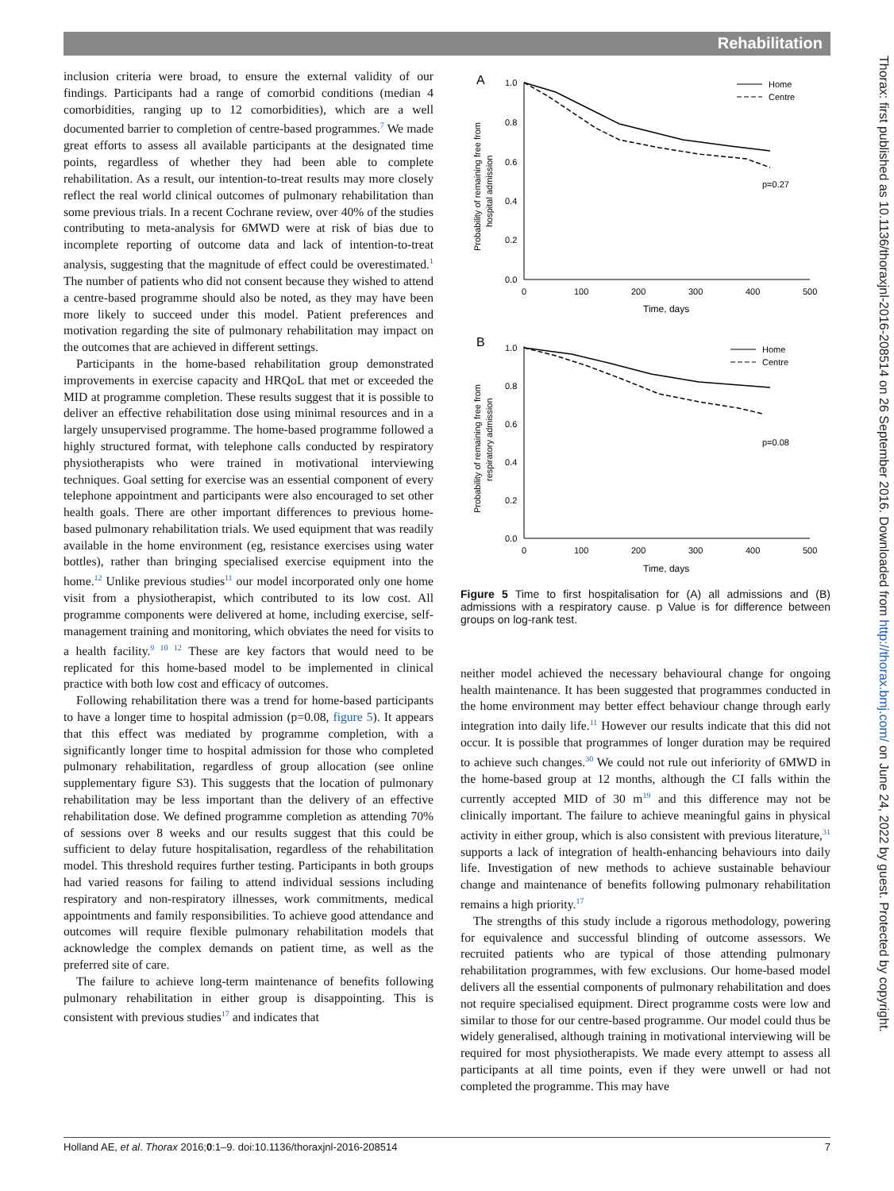Rehabilitation
Thorax: first published as 10.1136/thoraxjnl-2016-208514 on 26 September 2016. Downloaded from http://thorax.bmj.com/ on June 24, 2022 by guest. Protected by copyright.
inclusion criteria were broad, to ensure the external validity of our findings. Participants had a range of comorbid conditions (median 4 comorbidities, ranging up to 12 comorbidities), which are a well documented barrier to completion of centre-based programmes.<sup>7</sup> We made great efforts to assess all available participants at the designated time points, regardless of whether they had been able to complete rehabilitation. As a result, our intention-to-treat results may more closely reflect the real world clinical outcomes of pulmonary rehabilitation than some previous trials. In a recent Cochrane review, over 40% of the studies contributing to meta-analysis for 6MWD were at risk of bias due to incomplete reporting of outcome data and lack of intention-to-treat analysis, suggesting that the magnitude of effect could be overestimated.<sup>1</sup> The number of patients who did not consent because they wished to attend a centre-based programme should also be noted, as they may have been more likely to succeed under this model. Patient preferences and motivation regarding the site of pulmonary rehabilitation may impact on the outcomes that are achieved in different settings.
Participants in the home-based rehabilitation group demonstrated improvements in exercise capacity and HRQoL that met or exceeded the MID at programme completion. These results suggest that it is possible to deliver an effective rehabilitation dose using minimal resources and in a largely unsupervised programme. The home-based programme followed a highly structured format, with telephone calls conducted by respiratory physiotherapists who were trained in motivational interviewing techniques. Goal setting for exercise was an essential component of every telephone appointment and participants were also encouraged to set other health goals. There are other important differences to previous home-based pulmonary rehabilitation trials. We used equipment that was readily available in the home environment (eg, resistance exercises using water bottles), rather than bringing specialised exercise equipment into the home.<sup>12</sup> Unlike previous studies<sup>11</sup> our model incorporated only one home visit from a physiotherapist, which contributed to its low cost. All programme components were delivered at home, including exercise, self-management training and monitoring, which obviates the need for visits to a health facility.<sup>9 10 12</sup> These are key factors that would need to be replicated for this home-based model to be implemented in clinical practice with both low cost and efficacy of outcomes.
Following rehabilitation there was a trend for home-based participants to have a longer time to hospital admission (p=0.08, figure 5). It appears that this effect was mediated by programme completion, with a significantly longer time to hospital admission for those who completed pulmonary rehabilitation, regardless of group allocation (see online supplementary figure S3). This suggests that the location of pulmonary rehabilitation may be less important than the delivery of an effective rehabilitation dose. We defined programme completion as attending 70% of sessions over 8 weeks and our results suggest that this could be sufficient to delay future hospitalisation, regardless of the rehabilitation model. This threshold requires further testing. Participants in both groups had varied reasons for failing to attend individual sessions including respiratory and non-respiratory illnesses, work commitments, medical appointments and family responsibilities. To achieve good attendance and outcomes will require flexible pulmonary rehabilitation models that acknowledge the complex demands on patient time, as well as the preferred site of care.
The failure to achieve long-term maintenance of benefits following pulmonary rehabilitation in either group is disappointing. This is consistent with previous studies<sup>17</sup> and indicates that
A
1.0
0.8
0.6
0.4
0.2
0.0
0
100
200
300
400
500
Time, days
Probability of remaining free from
hospital admission
Home
Centre
p=0.27
B
1.0
0.8
0.6
0.4
0.2
0.0
0
100
200
300
400
500
Time, days
Probability of remaining free from
respiratory admission
Home
Centre
p=0.08
Figure 5 Time to first hospitalisation for (A) all admissions and (B) admissions with a respiratory cause. p Value is for difference between groups on log-rank test.
neither model achieved the necessary behavioural change for ongoing health maintenance. It has been suggested that programmes conducted in the home environment may better effect behaviour change through early integration into daily life.<sup>11</sup> However our results indicate that this did not occur. It is possible that programmes of longer duration may be required to achieve such changes.<sup>30</sup> We could not rule out inferiority of 6MWD in the home-based group at 12 months, although the CI falls within the currently accepted MID of 30 m<sup>19</sup> and this difference may not be clinically important. The failure to achieve meaningful gains in physical activity in either group, which is also consistent with previous literature,<sup>31</sup> supports a lack of integration of health-enhancing behaviours into daily life. Investigation of new methods to achieve sustainable behaviour change and maintenance of benefits following pulmonary rehabilitation remains a high priority.<sup>17</sup>
The strengths of this study include a rigorous methodology, powering for equivalence and successful blinding of outcome assessors. We recruited patients who are typical of those attending pulmonary rehabilitation programmes, with few exclusions. Our home-based model delivers all the essential components of pulmonary rehabilitation and does not require specialised equipment. Direct programme costs were low and similar to those for our centre-based programme. Our model could thus be widely generalised, although training in motivational interviewing will be required for most physiotherapists. We made every attempt to assess all participants at all time points, even if they were unwell or had not completed the programme. This may have
Holland AE, et al. Thorax 2016;0:1–9. doi:10.1136/thoraxjnl-2016-208514 7